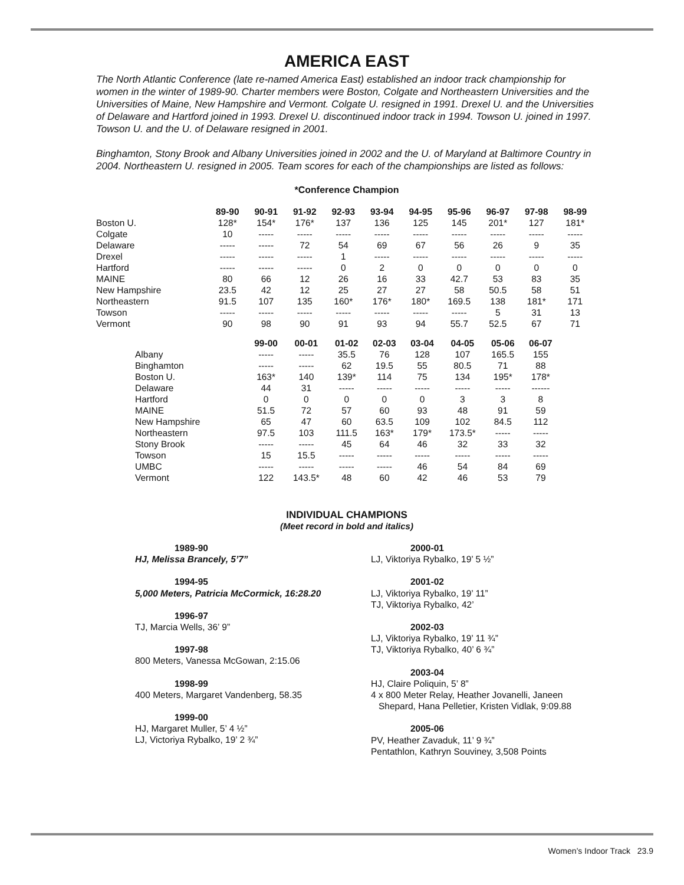AMERICA EAST
The North Atlantic Conference (late re-named America East) established an indoor track championship for women in the winter of 1989-90. Charter members were Boston, Colgate and Northeastern Universities and the Universities of Maine, New Hampshire and Vermont. Colgate U. resigned in 1991. Drexel U. and the Universities of Delaware and Hartford joined in 1993. Drexel U. discontinued indoor track in 1994. Towson U. joined in 1997. Towson U. and the U. of Delaware resigned in 2001.
Binghamton, Stony Brook and Albany Universities joined in 2002 and the U. of Maryland at Baltimore Country in 2004. Northeastern U. resigned in 2005. Team scores for each of the championships are listed as follows:
*Conference Champion
| | 89-90 | 90-91 | 91-92 | 92-93 | 93-94 | 94-95 | 95-96 | 96-97 | 97-98 | 98-99 |
| --- | --- | --- | --- | --- | --- | --- | --- | --- | --- | --- |
| Boston U. | 128* | 154* | 176* | 137 | 136 | 125 | 145 | 201* | 127 | 181* |
| Colgate | 10 | ----- | ----- | ----- | ----- | ----- | ----- | ----- | ----- | ----- |
| Delaware | ----- | ----- | 72 | 54 | 69 | 67 | 56 | 26 | 9 | 35 |
| Drexel | ----- | ----- | ----- | 1 | ----- | ----- | ----- | ----- | ----- | ----- |
| Hartford | ----- | ----- | ----- | 0 | 2 | 0 | 0 | 0 | 0 | 0 |
| MAINE | 80 | 66 | 12 | 26 | 16 | 33 | 42.7 | 53 | 83 | 35 |
| New Hampshire | 23.5 | 42 | 12 | 25 | 27 | 27 | 58 | 50.5 | 58 | 51 |
| Northeastern | 91.5 | 107 | 135 | 160* | 176* | 180* | 169.5 | 138 | 181* | 171 |
| Towson | ----- | ----- | ----- | ----- | ----- | ----- | ----- | 5 | 31 | 13 |
| Vermont | 90 | 98 | 90 | 91 | 93 | 94 | 55.7 | 52.5 | 67 | 71 |
| | 99-00 | 00-01 | 01-02 | 02-03 | 03-04 | 04-05 | 05-06 | 06-07 |
| --- | --- | --- | --- | --- | --- | --- | --- | --- |
| Albany | ----- | ----- | 35.5 | 76 | 128 | 107 | 165.5 | 155 |
| Binghamton | ----- | ----- | 62 | 19.5 | 55 | 80.5 | 71 | 88 |
| Boston U. | 163* | 140 | 139* | 114 | 75 | 134 | 195* | 178* |
| Delaware | 44 | 31 | ----- | ----- | ----- | ----- | ----- | ------ |
| Hartford | 0 | 0 | 0 | 0 | 0 | 3 | 3 | 8 |
| MAINE | 51.5 | 72 | 57 | 60 | 93 | 48 | 91 | 59 |
| New Hampshire | 65 | 47 | 60 | 63.5 | 109 | 102 | 84.5 | 112 |
| Northeastern | 97.5 | 103 | 111.5 | 163* | 179* | 173.5* | ----- | ----- |
| Stony Brook | ----- | ----- | 45 | 64 | 46 | 32 | 33 | 32 |
| Towson | 15 | 15.5 | ----- | ----- | ----- | ----- | ----- | ----- |
| UMBC | ----- | ----- | ----- | ----- | 46 | 54 | 84 | 69 |
| Vermont | 122 | 143.5* | 48 | 60 | 42 | 46 | 53 | 79 |
INDIVIDUAL CHAMPIONS
(Meet record in bold and italics)
1989-90
HJ, Melissa Brancely, 5’7”
1994-95
5,000 Meters, Patricia McCormick, 16:28.20
1996-97
TJ, Marcia Wells, 36’ 9”
1997-98
800 Meters, Vanessa McGowan, 2:15.06
1998-99
400 Meters, Margaret Vandenberg, 58.35
1999-00
HJ, Margaret Muller, 5’ 4 ½”
LJ, Victoriya Rybalko, 19’ 2 ¾”
2000-01
LJ, Viktoriya Rybalko, 19’ 5 ½”
2001-02
LJ, Viktoriya Rybalko, 19’ 11”
TJ, Viktoriya Rybalko, 42’
2002-03
LJ, Viktoriya Rybalko, 19’ 11 ¾”
TJ, Viktoriya Rybalko, 40’ 6 ¾”
2003-04
HJ, Claire Poliquin, 5’ 8”
4 x 800 Meter Relay, Heather Jovanelli, Janeen
Shepard, Hana Pelletier, Kristen Vidlak, 9:09.88
2005-06
PV, Heather Zavaduk, 11’ 9 ¾”
Pentathlon, Kathryn Souviney, 3,508 Points
Women’s Indoor Track 23.9